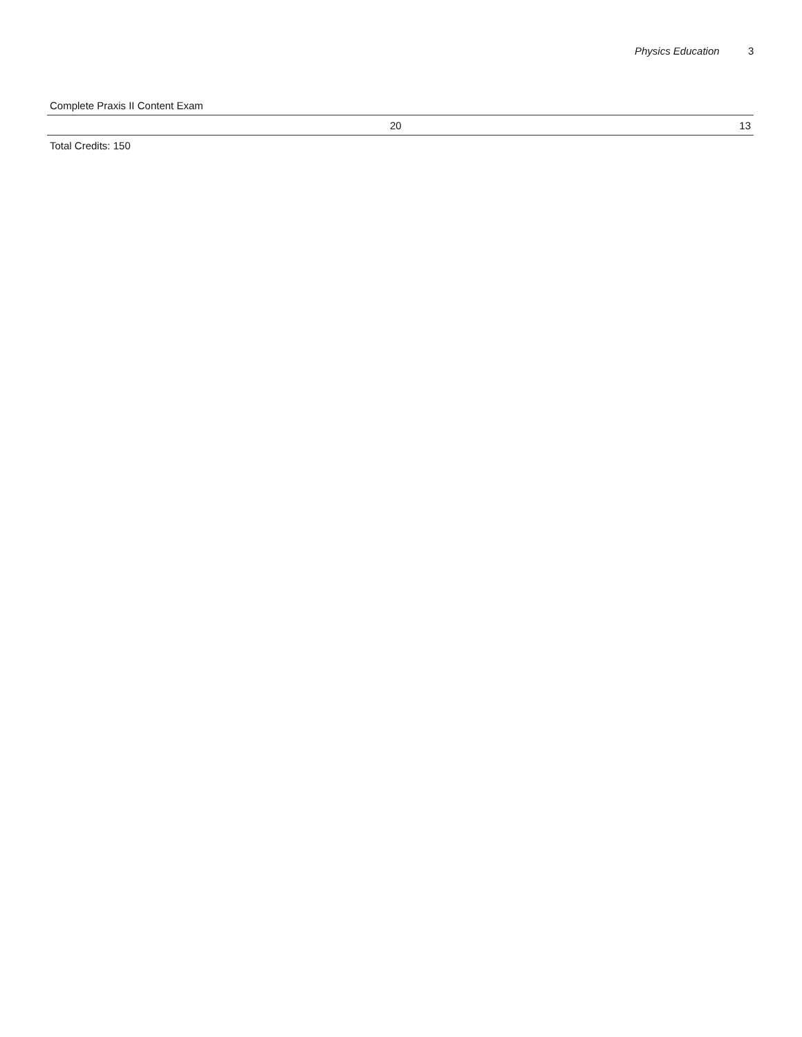Physics Education 3
| Complete Praxis II Content Exam | | |
| | 20 | 13 |
| Total Credits: 150 | | |